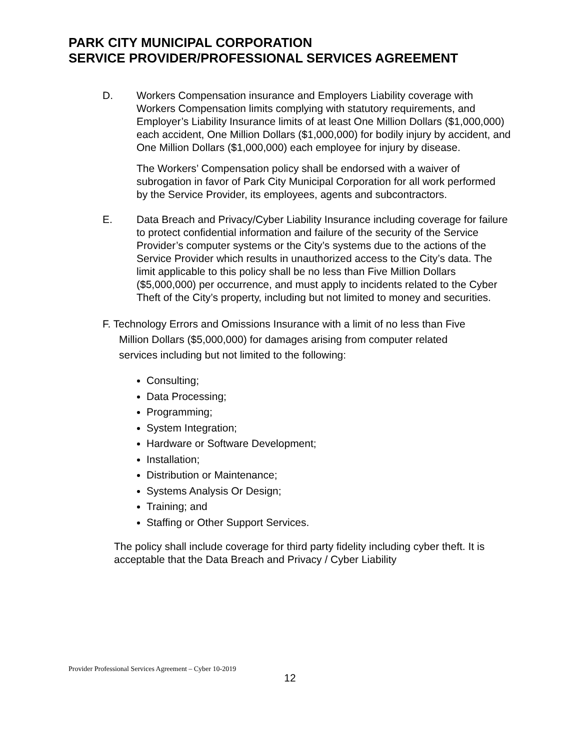PARK CITY MUNICIPAL CORPORATION
SERVICE PROVIDER/PROFESSIONAL SERVICES AGREEMENT
D. Workers Compensation insurance and Employers Liability coverage with Workers Compensation limits complying with statutory requirements, and Employer’s Liability Insurance limits of at least One Million Dollars ($1,000,000) each accident, One Million Dollars ($1,000,000) for bodily injury by accident, and One Million Dollars ($1,000,000) each employee for injury by disease.
The Workers’ Compensation policy shall be endorsed with a waiver of subrogation in favor of Park City Municipal Corporation for all work performed by the Service Provider, its employees, agents and subcontractors.
E. Data Breach and Privacy/Cyber Liability Insurance including coverage for failure to protect confidential information and failure of the security of the Service Provider’s computer systems or the City’s systems due to the actions of the Service Provider which results in unauthorized access to the City’s data. The limit applicable to this policy shall be no less than Five Million Dollars ($5,000,000) per occurrence, and must apply to incidents related to the Cyber Theft of the City’s property, including but not limited to money and securities.
F. Technology Errors and Omissions Insurance with a limit of no less than Five
Million Dollars ($5,000,000) for damages arising from computer related
services including but not limited to the following:
Consulting;
Data Processing;
Programming;
System Integration;
Hardware or Software Development;
Installation;
Distribution or Maintenance;
Systems Analysis Or Design;
Training; and
Staffing or Other Support Services.
The policy shall include coverage for third party fidelity including cyber theft. It is acceptable that the Data Breach and Privacy / Cyber Liability
Provider Professional Services Agreement – Cyber 10-2019
12